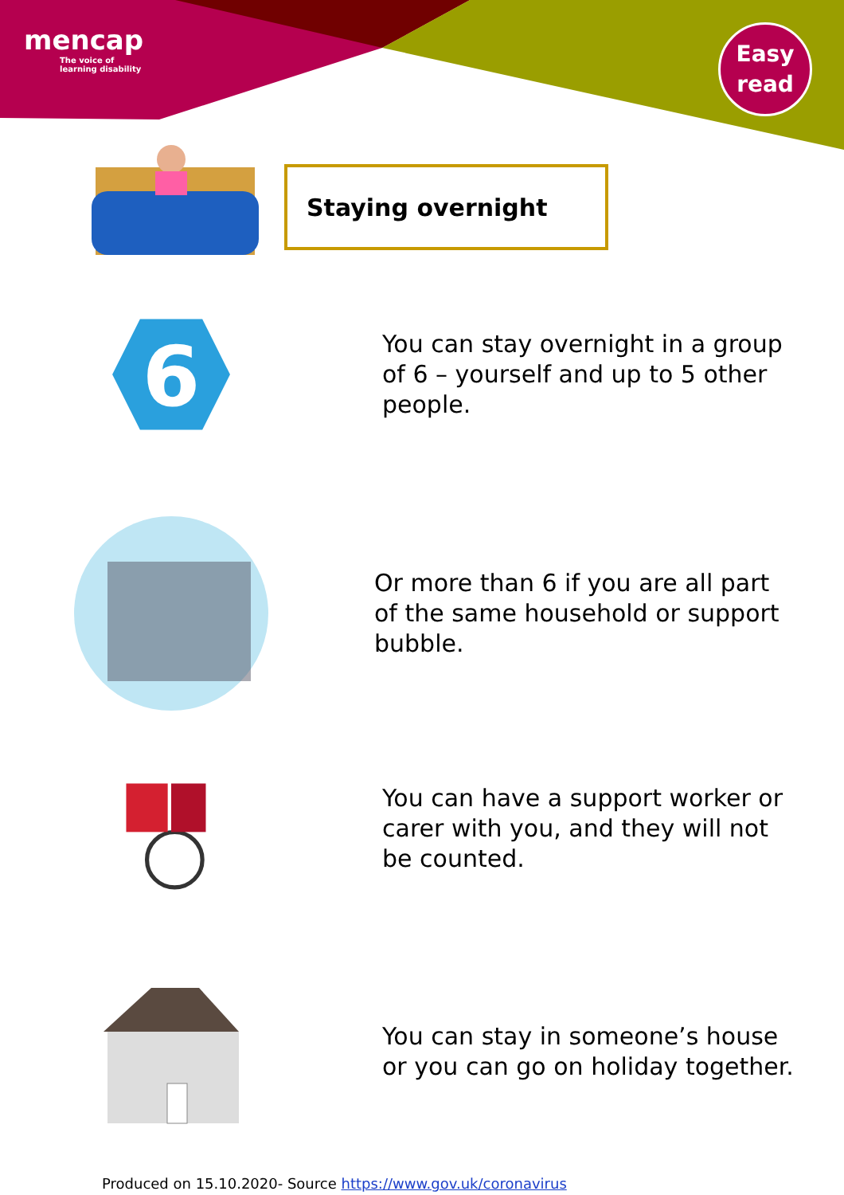mencap
The voice of
learning disability
Easy
read
Staying overnight
6
You can stay overnight in a group of 6 – yourself and up to 5 other people.
Or more than 6 if you are all part of the same household or support bubble.
You can have a support worker or carer with you, and they will not be counted.
You can stay in someone’s house or you can go on holiday together.
Produced on 15.10.2020- Source https://www.gov.uk/coronavirus